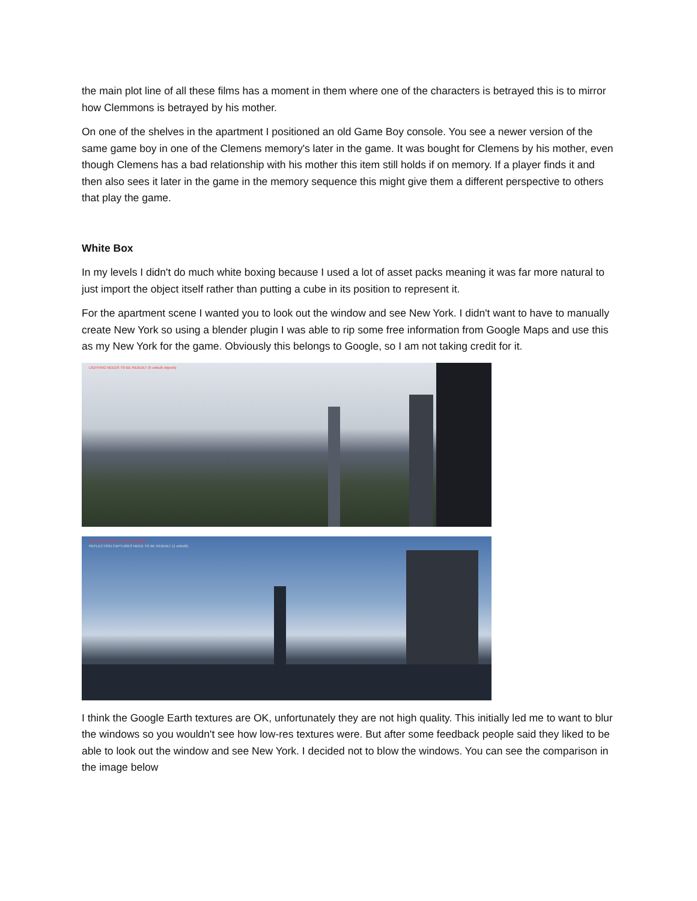the main plot line of all these films has a moment in them where one of the characters is betrayed this is to mirror how Clemmons is betrayed by his mother.
On one of the shelves in the apartment I positioned an old Game Boy console. You see a newer version of the same game boy in one of the Clemens memory's later in the game. It was bought for Clemens by his mother, even though Clemens has a bad relationship with his mother this item still holds if on memory. If a player finds it and then also sees it later in the game in the memory sequence this might give them a different perspective to others that play the game.
White Box
In my levels I didn't do much white boxing because I used a lot of asset packs meaning it was far more natural to just import the object itself rather than putting a cube in its position to represent it.
For the apartment scene I wanted you to look out the window and see New York. I didn't want to have to manually create New York so using a blender plugin I was able to rip some free information from Google Maps and use this as my New York for the game. Obviously this belongs to Google, so I am not taking credit for it.
LIGHTING NEEDS TO BE REBUILT (5 unbuilt objects)
REFLECTION CAPTURES NEED TO BE REBUILT (1 unbuilt)
LIGHTING NEEDS TO BE REBUILT
REFLECTION CAPTURES NEED TO BE REBUILT (1 unbuilt)
I think the Google Earth textures are OK, unfortunately they are not high quality. This initially led me to want to blur the windows so you wouldn't see how low-res textures were. But after some feedback people said they liked to be able to look out the window and see New York. I decided not to blow the windows. You can see the comparison in the image below